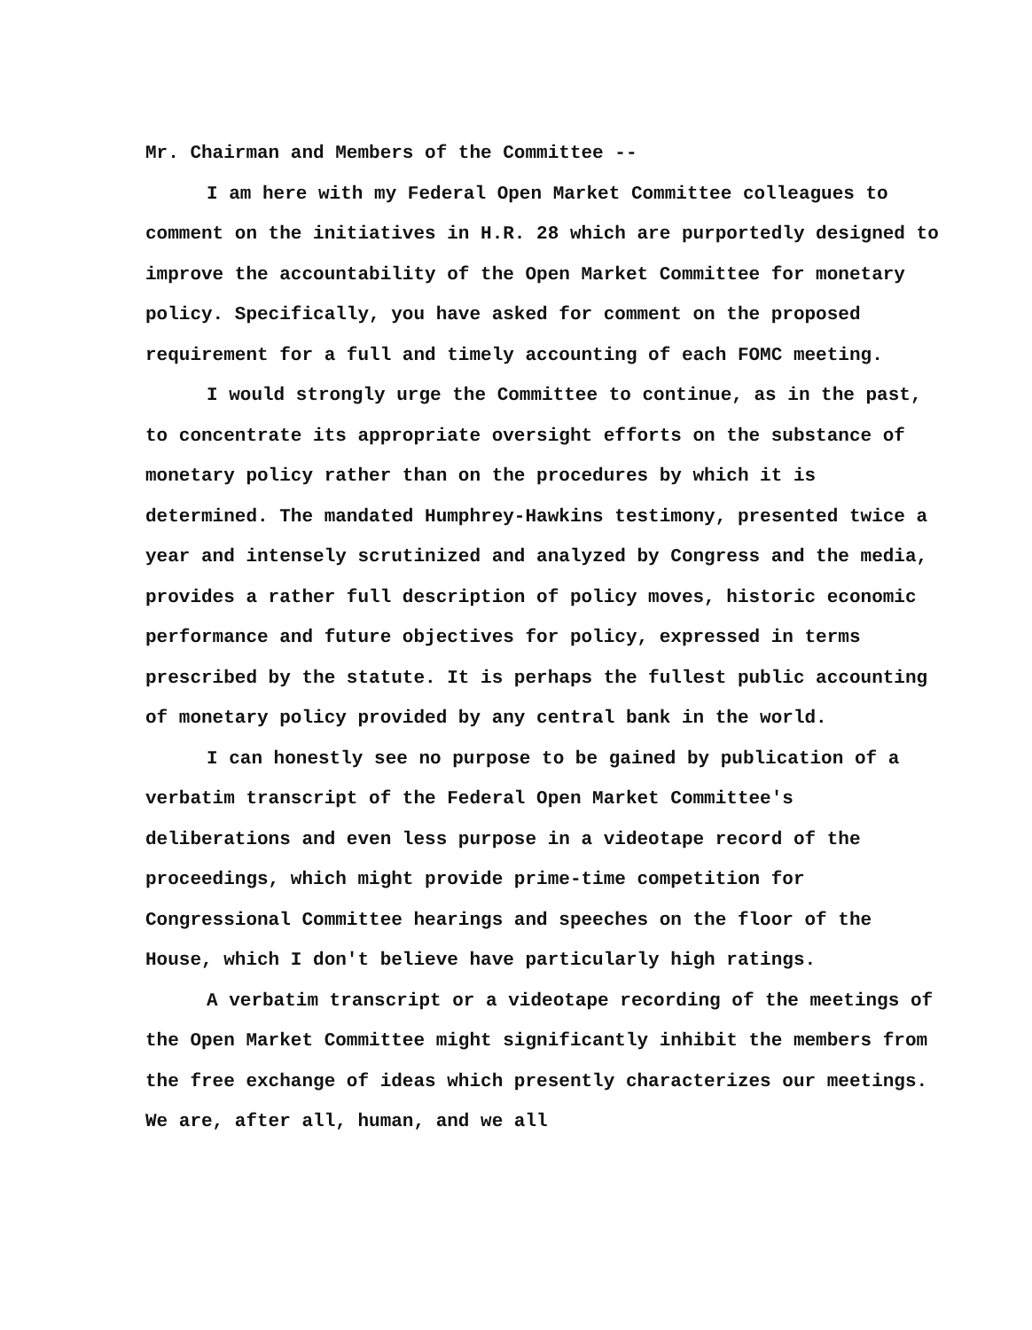Mr. Chairman and Members of the Committee --
I am here with my Federal Open Market Committee colleagues to comment on the initiatives in H.R. 28 which are purportedly designed to improve the accountability of the Open Market Committee for monetary policy. Specifically, you have asked for comment on the proposed requirement for a full and timely accounting of each FOMC meeting.
I would strongly urge the Committee to continue, as in the past, to concentrate its appropriate oversight efforts on the substance of monetary policy rather than on the procedures by which it is determined. The mandated Humphrey-Hawkins testimony, presented twice a year and intensely scrutinized and analyzed by Congress and the media, provides a rather full description of policy moves, historic economic performance and future objectives for policy, expressed in terms prescribed by the statute. It is perhaps the fullest public accounting of monetary policy provided by any central bank in the world.
I can honestly see no purpose to be gained by publication of a verbatim transcript of the Federal Open Market Committee's deliberations and even less purpose in a videotape record of the proceedings, which might provide prime-time competition for Congressional Committee hearings and speeches on the floor of the House, which I don't believe have particularly high ratings.
A verbatim transcript or a videotape recording of the meetings of the Open Market Committee might significantly inhibit the members from the free exchange of ideas which presently characterizes our meetings. We are, after all, human, and we all